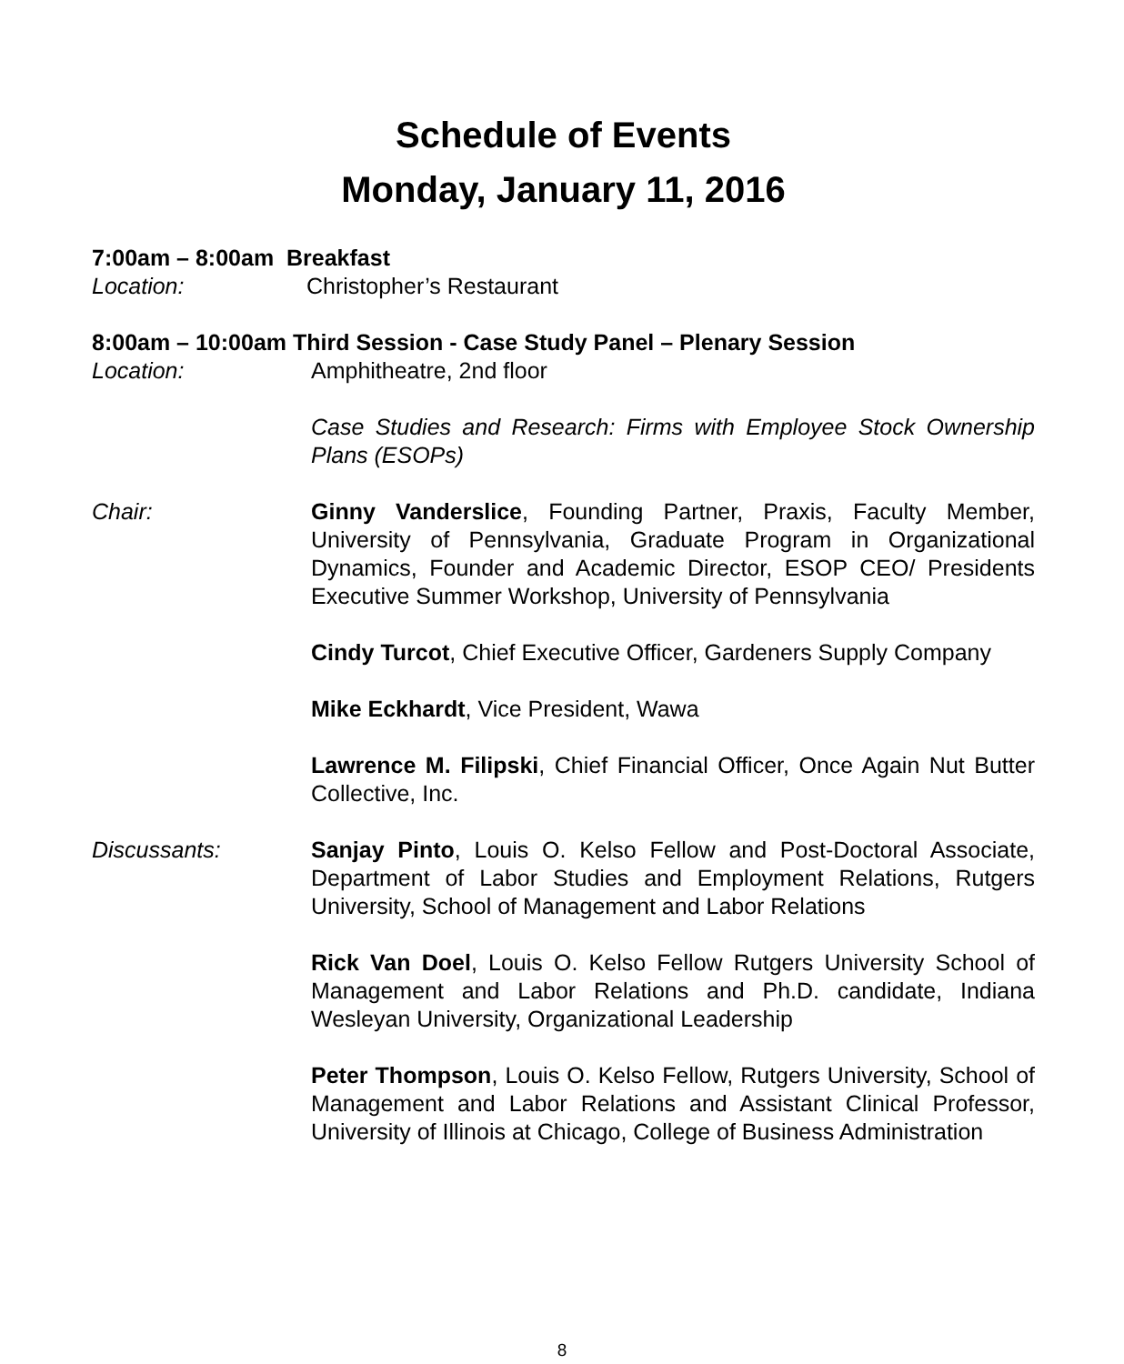Schedule of Events
Monday, January 11, 2016
7:00am – 8:00am Breakfast
Location: Christopher’s Restaurant
8:00am – 10:00am Third Session - Case Study Panel – Plenary Session
Location: Amphitheatre, 2nd floor
Case Studies and Research: Firms with Employee Stock Ownership Plans (ESOPs)
Chair: Ginny Vanderslice, Founding Partner, Praxis, Faculty Member, University of Pennsylvania, Graduate Program in Organizational Dynamics, Founder and Academic Director, ESOP CEO/ Presidents Executive Summer Workshop, University of Pennsylvania
Cindy Turcot, Chief Executive Officer, Gardeners Supply Company
Mike Eckhardt, Vice President, Wawa
Lawrence M. Filipski, Chief Financial Officer, Once Again Nut Butter Collective, Inc.
Discussants: Sanjay Pinto, Louis O. Kelso Fellow and Post-Doctoral Associate, Department of Labor Studies and Employment Relations, Rutgers University, School of Management and Labor Relations
Rick Van Doel, Louis O. Kelso Fellow Rutgers University School of Management and Labor Relations and Ph.D. candidate, Indiana Wesleyan University, Organizational Leadership
Peter Thompson, Louis O. Kelso Fellow, Rutgers University, School of Management and Labor Relations and Assistant Clinical Professor, University of Illinois at Chicago, College of Business Administration
8